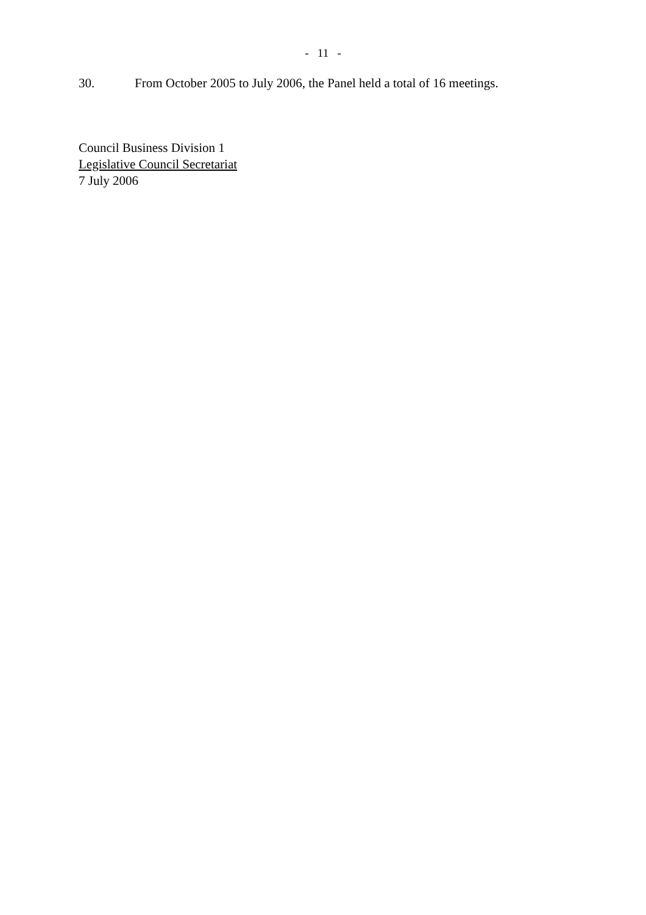- 11 -
30. From October 2005 to July 2006, the Panel held a total of 16 meetings.
Council Business Division 1
Legislative Council Secretariat
7 July 2006